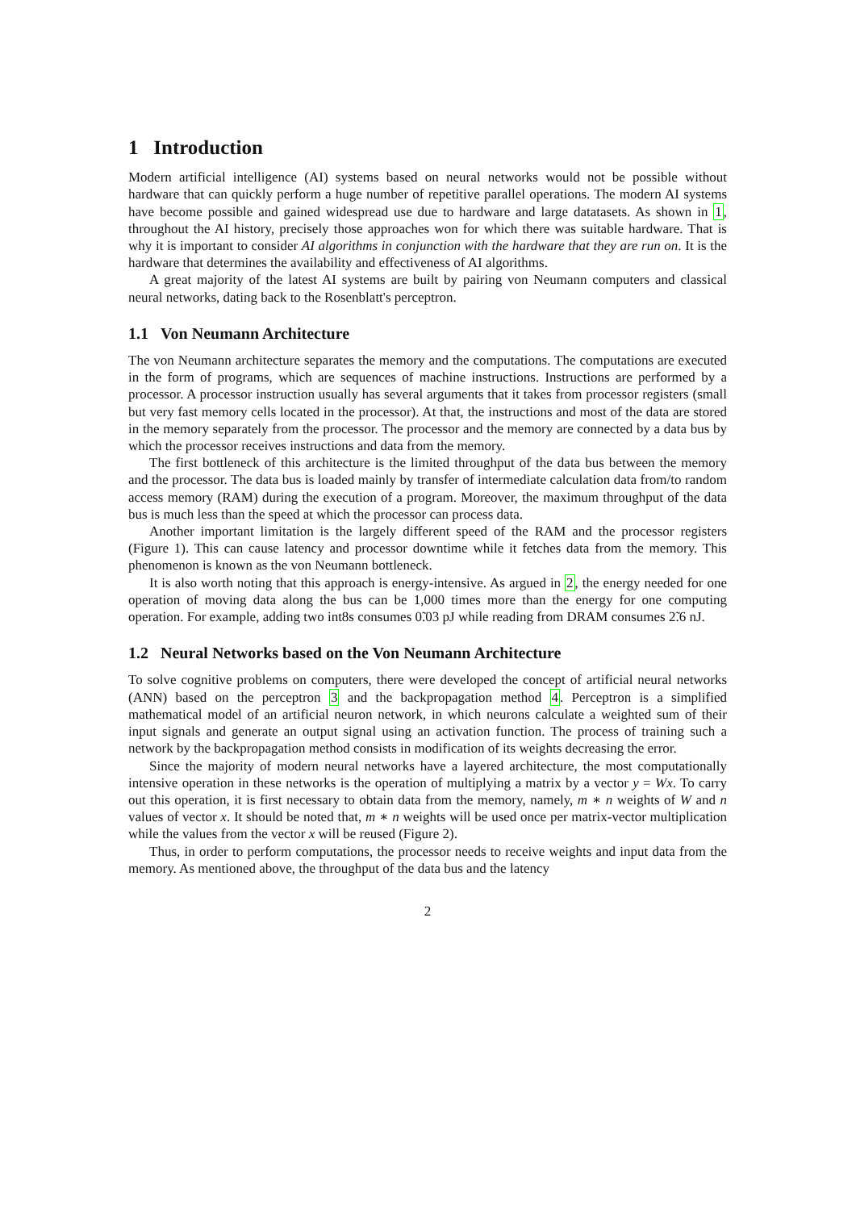1 Introduction
Modern artificial intelligence (AI) systems based on neural networks would not be possible without hardware that can quickly perform a huge number of repetitive parallel operations. The modern AI systems have become possible and gained widespread use due to hardware and large datatasets. As shown in 1, throughout the AI history, precisely those approaches won for which there was suitable hardware. That is why it is important to consider AI algorithms in conjunction with the hardware that they are run on. It is the hardware that determines the availability and effectiveness of AI algorithms.
A great majority of the latest AI systems are built by pairing von Neumann computers and classical neural networks, dating back to the Rosenblatt's perceptron.
1.1 Von Neumann Architecture
The von Neumann architecture separates the memory and the computations. The computations are executed in the form of programs, which are sequences of machine instructions. Instructions are performed by a processor. A processor instruction usually has several arguments that it takes from processor registers (small but very fast memory cells located in the processor). At that, the instructions and most of the data are stored in the memory separately from the processor. The processor and the memory are connected by a data bus by which the processor receives instructions and data from the memory.
The first bottleneck of this architecture is the limited throughput of the data bus between the memory and the processor. The data bus is loaded mainly by transfer of intermediate calculation data from/to random access memory (RAM) during the execution of a program. Moreover, the maximum throughput of the data bus is much less than the speed at which the processor can process data.
Another important limitation is the largely different speed of the RAM and the processor registers (Figure 1). This can cause latency and processor downtime while it fetches data from the memory. This phenomenon is known as the von Neumann bottleneck.
It is also worth noting that this approach is energy-intensive. As argued in 2, the energy needed for one operation of moving data along the bus can be 1,000 times more than the energy for one computing operation. For example, adding two int8s consumes 0̃.03 pJ while reading from DRAM consumes 2̃.6 nJ.
1.2 Neural Networks based on the Von Neumann Architecture
To solve cognitive problems on computers, there were developed the concept of artificial neural networks (ANN) based on the perceptron 3 and the backpropagation method 4. Perceptron is a simplified mathematical model of an artificial neuron network, in which neurons calculate a weighted sum of their input signals and generate an output signal using an activation function. The process of training such a network by the backpropagation method consists in modification of its weights decreasing the error.
Since the majority of modern neural networks have a layered architecture, the most computationally intensive operation in these networks is the operation of multiplying a matrix by a vector y = Wx. To carry out this operation, it is first necessary to obtain data from the memory, namely, m ∗ n weights of W and n values of vector x. It should be noted that, m ∗ n weights will be used once per matrix-vector multiplication while the values from the vector x will be reused (Figure 2).
Thus, in order to perform computations, the processor needs to receive weights and input data from the memory. As mentioned above, the throughput of the data bus and the latency
2